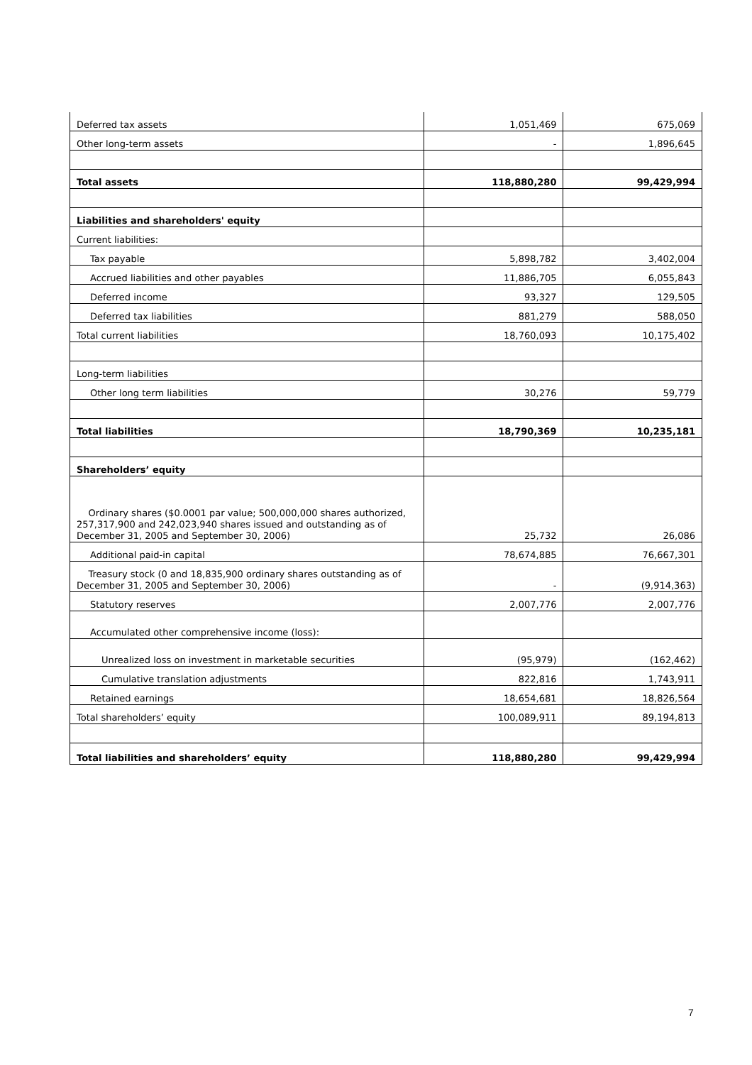| Deferred tax assets | 1,051,469 | 675,069 |
| Other long-term assets | - | 1,896,645 |
| Total assets | 118,880,280 | 99,429,994 |
| Liabilities and shareholders' equity | | |
| Current liabilities: | | |
| Tax payable | 5,898,782 | 3,402,004 |
| Accrued liabilities and other payables | 11,886,705 | 6,055,843 |
| Deferred income | 93,327 | 129,505 |
| Deferred tax liabilities | 881,279 | 588,050 |
| Total current liabilities | 18,760,093 | 10,175,402 |
| Long-term liabilities | | |
| Other long term liabilities | 30,276 | 59,779 |
| Total liabilities | 18,790,369 | 10,235,181 |
| Shareholders’ equity | | |
| Ordinary shares ($0.0001 par value; 500,000,000 shares authorized, 257,317,900 and 242,023,940 shares issued and outstanding as of December 31, 2005 and September 30, 2006) | 25,732 | 26,086 |
| Additional paid-in capital | 78,674,885 | 76,667,301 |
| Treasury stock (0 and 18,835,900 ordinary shares outstanding as of December 31, 2005 and September 30, 2006) | - | (9,914,363) |
| Statutory reserves | 2,007,776 | 2,007,776 |
| Accumulated other comprehensive income (loss): | | |
| Unrealized loss on investment in marketable securities | (95,979) | (162,462) |
| Cumulative translation adjustments | 822,816 | 1,743,911 |
| Retained earnings | 18,654,681 | 18,826,564 |
| Total shareholders’ equity | 100,089,911 | 89,194,813 |
| Total liabilities and shareholders’ equity | 118,880,280 | 99,429,994 |
7